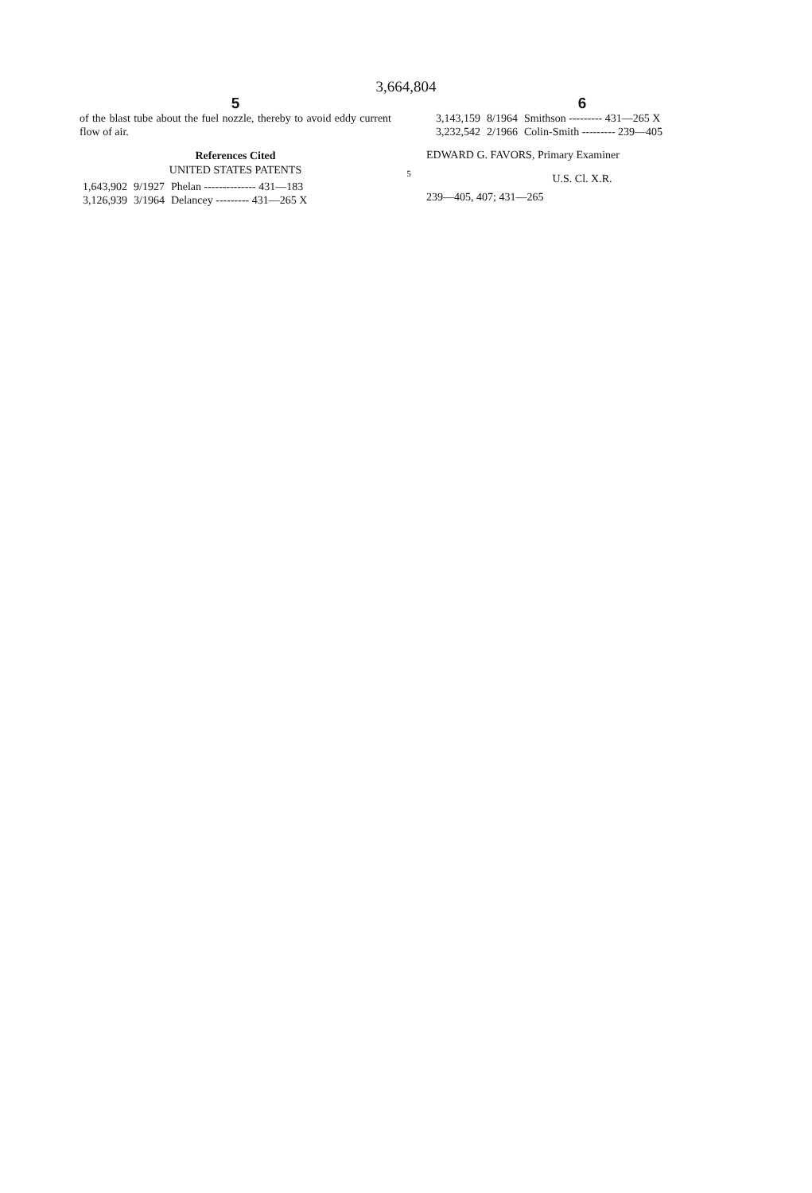3,664,804
5
of the blast tube about the fuel nozzle, thereby to avoid eddy current flow of air.
References Cited
UNITED STATES PATENTS
| 1,643,902 | 9/1927 | Phelan -------------- 431—183 |
| 3,126,939 | 3/1964 | Delancey --------- 431—265 X |
5
6
| 3,143,159 | 8/1964 | Smithson --------- 431—265 X |
| 3,232,542 | 2/1966 | Colin-Smith --------- 239—405 |
EDWARD G. FAVORS, Primary Examiner
U.S. Cl. X.R.
239—405, 407; 431—265